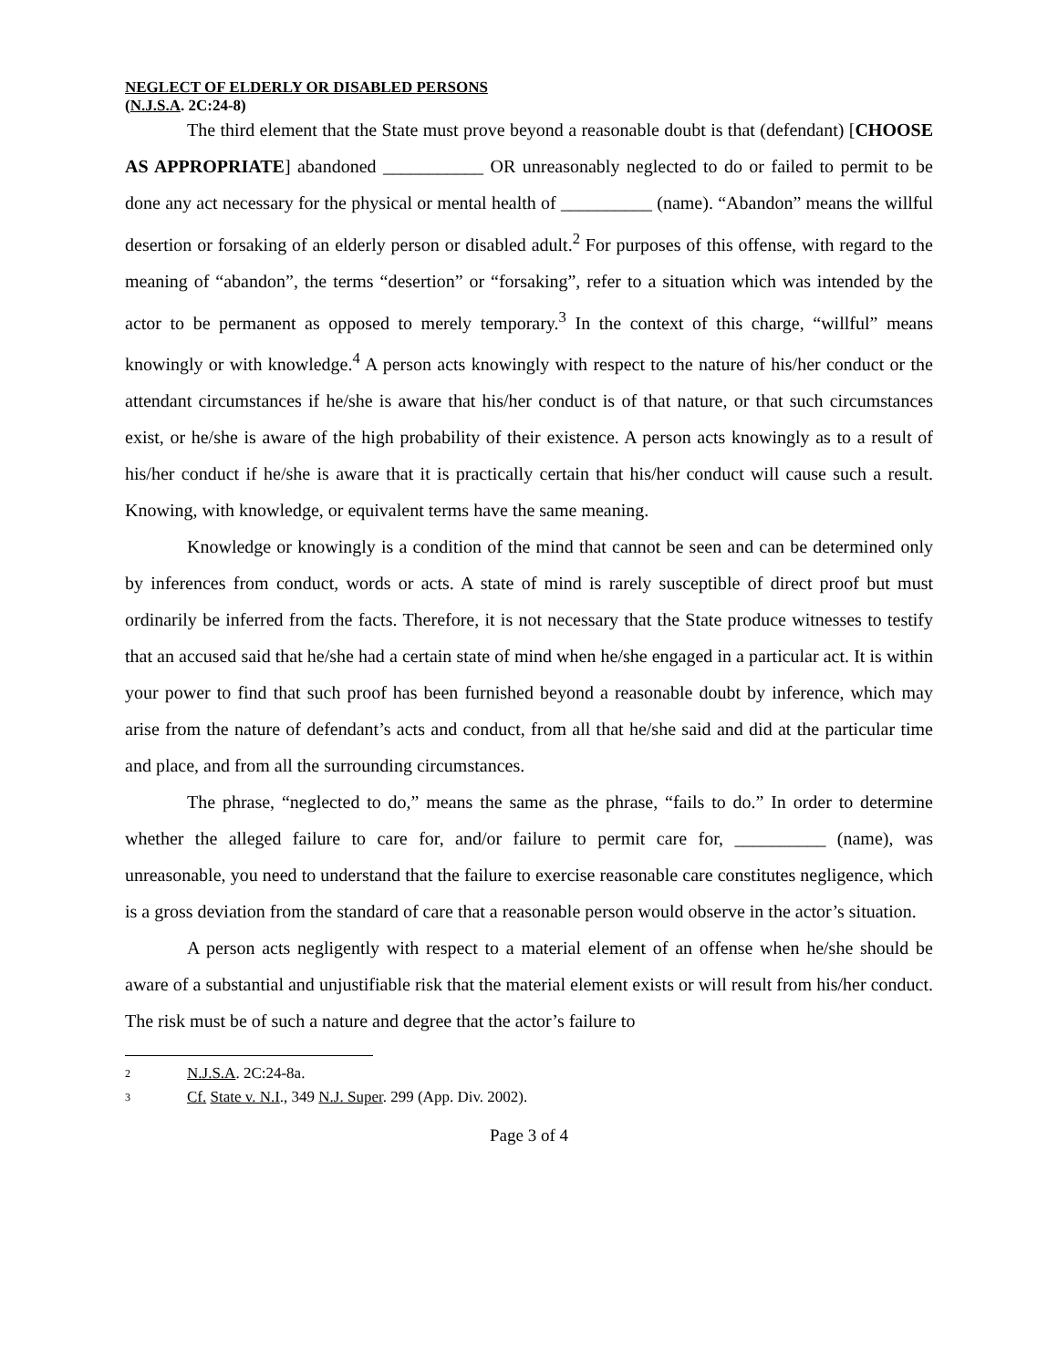NEGLECT OF ELDERLY OR DISABLED PERSONS
(N.J.S.A. 2C:24-8)
The third element that the State must prove beyond a reasonable doubt is that (defendant) [CHOOSE AS APPROPRIATE] abandoned ___________ OR unreasonably neglected to do or failed to permit to be done any act necessary for the physical or mental health of __________ (name). “Abandon” means the willful desertion or forsaking of an elderly person or disabled adult.<sup>2</sup> For purposes of this offense, with regard to the meaning of “abandon”, the terms “desertion” or “forsaking”, refer to a situation which was intended by the actor to be permanent as opposed to merely temporary.<sup>3</sup> In the context of this charge, “willful” means knowingly or with knowledge.<sup>4</sup> A person acts knowingly with respect to the nature of his/her conduct or the attendant circumstances if he/she is aware that his/her conduct is of that nature, or that such circumstances exist, or he/she is aware of the high probability of their existence. A person acts knowingly as to a result of his/her conduct if he/she is aware that it is practically certain that his/her conduct will cause such a result. Knowing, with knowledge, or equivalent terms have the same meaning.
Knowledge or knowingly is a condition of the mind that cannot be seen and can be determined only by inferences from conduct, words or acts. A state of mind is rarely susceptible of direct proof but must ordinarily be inferred from the facts. Therefore, it is not necessary that the State produce witnesses to testify that an accused said that he/she had a certain state of mind when he/she engaged in a particular act. It is within your power to find that such proof has been furnished beyond a reasonable doubt by inference, which may arise from the nature of defendant’s acts and conduct, from all that he/she said and did at the particular time and place, and from all the surrounding circumstances.
The phrase, “neglected to do,” means the same as the phrase, “fails to do.” In order to determine whether the alleged failure to care for, and/or failure to permit care for, __________ (name), was unreasonable, you need to understand that the failure to exercise reasonable care constitutes negligence, which is a gross deviation from the standard of care that a reasonable person would observe in the actor’s situation.
A person acts negligently with respect to a material element of an offense when he/she should be aware of a substantial and unjustifiable risk that the material element exists or will result from his/her conduct. The risk must be of such a nature and degree that the actor’s failure to
<sup>2</sup> N.J.S.A. 2C:24-8a.
<sup>3</sup> Cf. State v. N.I., 349 N.J. Super. 299 (App. Div. 2002).
Page 3 of 4